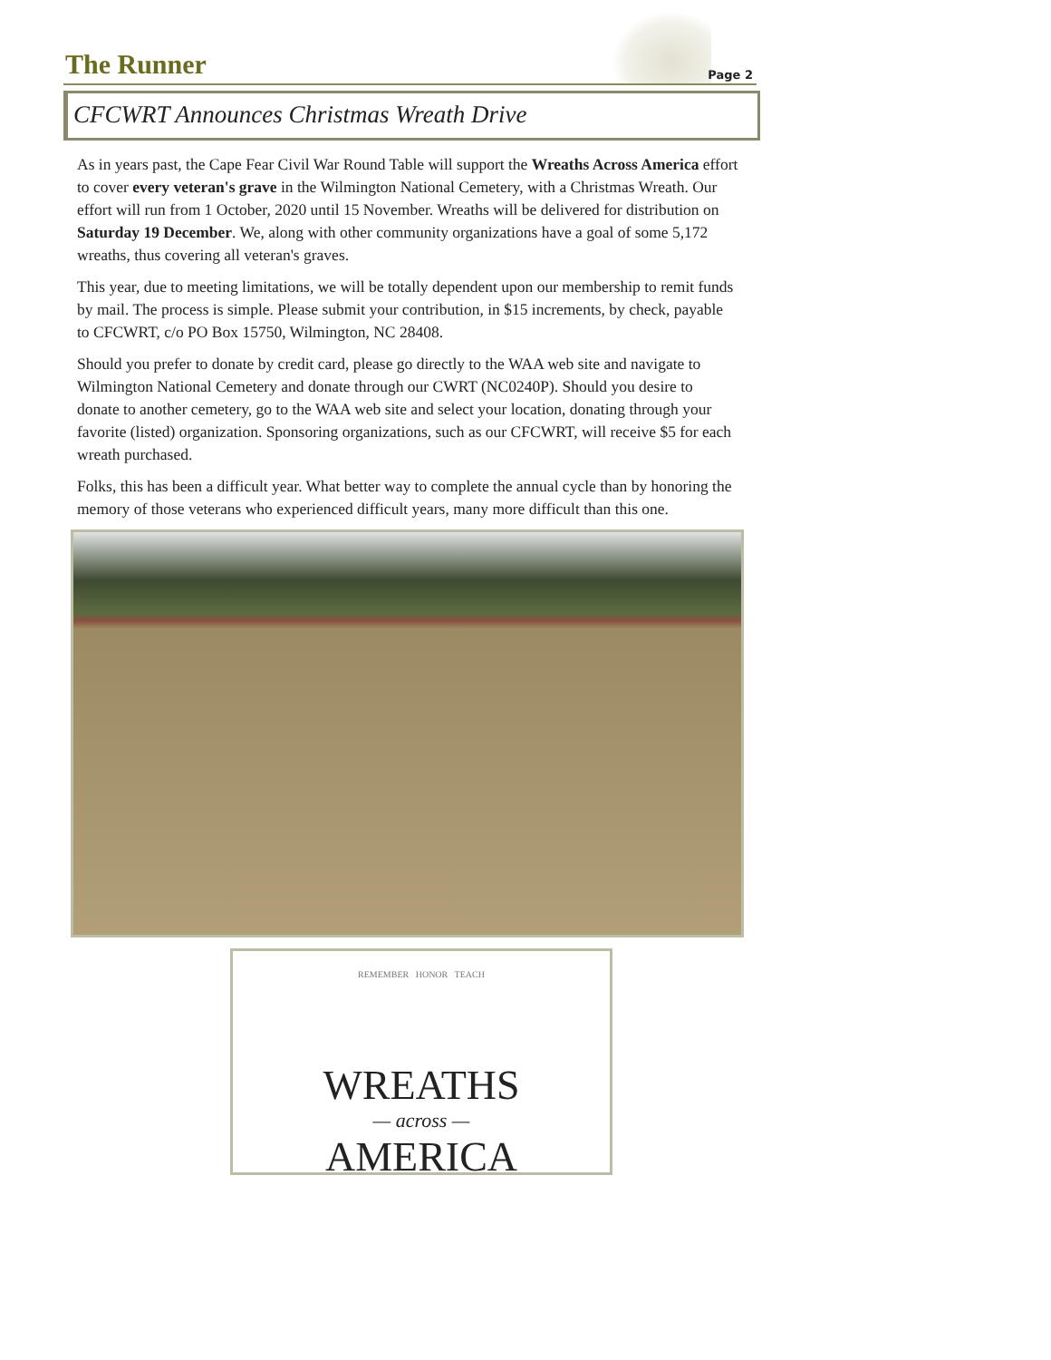The Runner Page 2
CFCWRT Announces Christmas Wreath Drive
As in years past, the Cape Fear Civil War Round Table will support the Wreaths Across America effort to cover every veteran's grave in the Wilmington National Cemetery, with a Christmas Wreath. Our effort will run from 1 October, 2020 until 15 November. Wreaths will be delivered for distribution on Saturday 19 December. We, along with other community organizations have a goal of some 5,172 wreaths, thus covering all veteran's graves.
This year, due to meeting limitations, we will be totally dependent upon our membership to remit funds by mail. The process is simple. Please submit your contribution, in $15 increments, by check, payable to CFCWRT, c/o PO Box 15750, Wilmington, NC 28408.
Should you prefer to donate by credit card, please go directly to the WAA web site and navigate to Wilmington National Cemetery and donate through our CWRT (NC0240P). Should you desire to donate to another cemetery, go to the WAA web site and select your location, donating through your favorite (listed) organization. Sponsoring organizations, such as our CFCWRT, will receive $5 for each wreath purchased.
Folks, this has been a difficult year. What better way to complete the annual cycle than by honoring the memory of those veterans who experienced difficult years, many more difficult than this one.
REMEMBER HONOR TEACH
WREATHS
— across —
AMERICA